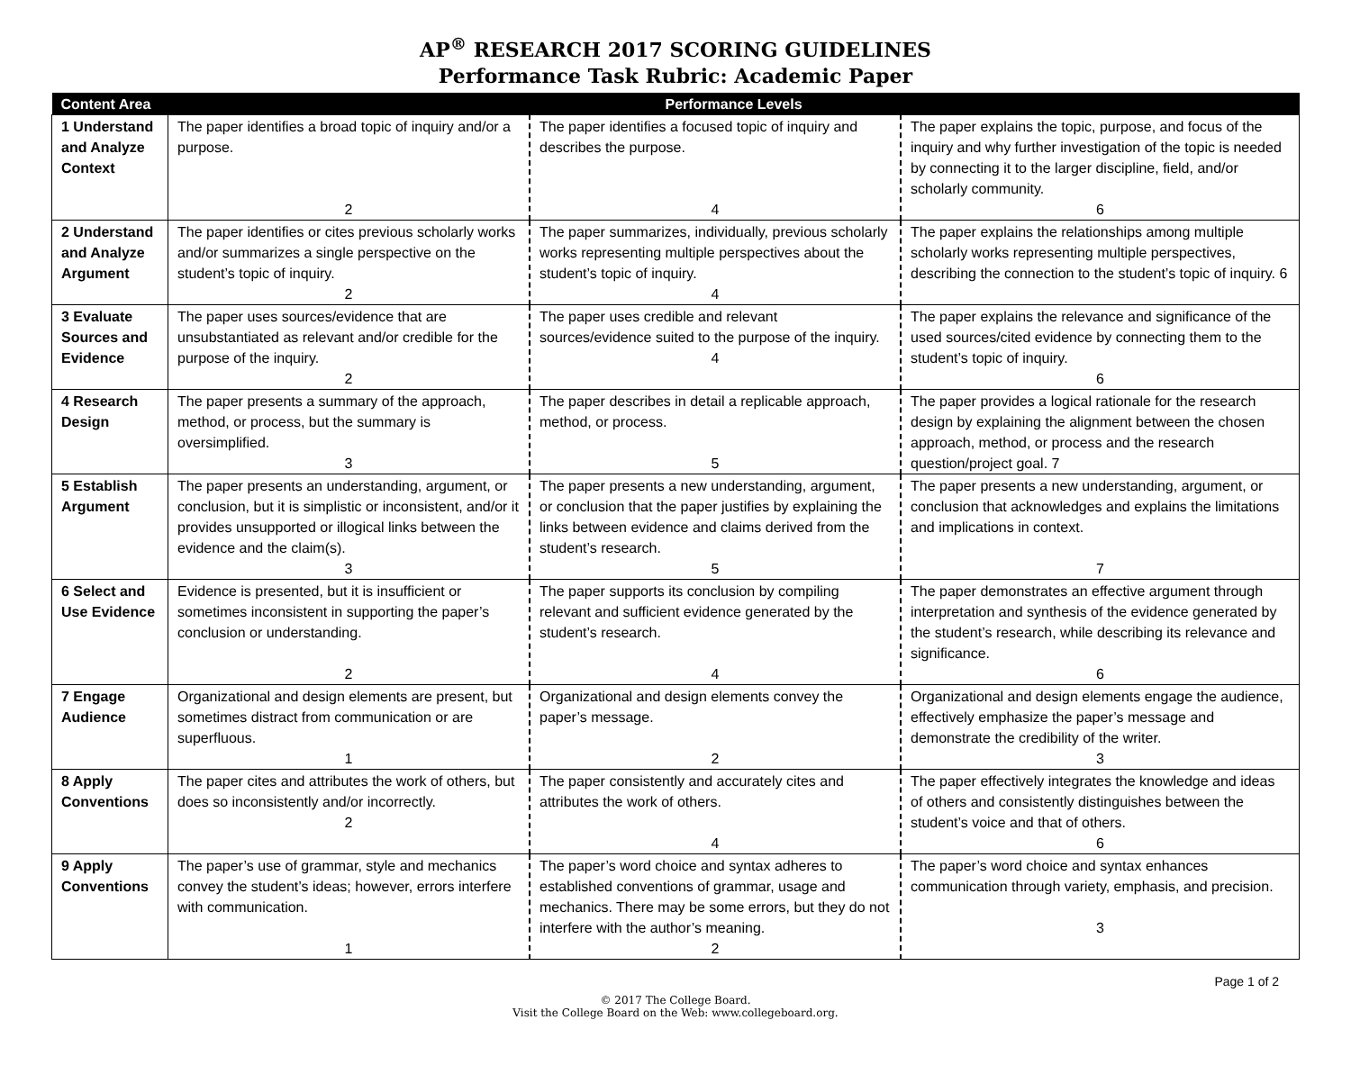AP<sup>®</sup> RESEARCH 2017 SCORING GUIDELINES
Performance Task Rubric: Academic Paper
| Content Area | Performance Levels | | |
| --- | --- | --- | --- |
| 1 Understand and Analyze Context | The paper identifies a broad topic of inquiry and/or a purpose. 2 | The paper identifies a focused topic of inquiry and describes the purpose. 4 | The paper explains the topic, purpose, and focus of the inquiry and why further investigation of the topic is needed by connecting it to the larger discipline, field, and/or scholarly community. 6 |
| 2 Understand and Analyze Argument | The paper identifies or cites previous scholarly works and/or summarizes a single perspective on the student’s topic of inquiry. 2 | The paper summarizes, individually, previous scholarly works representing multiple perspectives about the student’s topic of inquiry. 4 | The paper explains the relationships among multiple scholarly works representing multiple perspectives, describing the connection to the student’s topic of inquiry. 6 |
| 3 Evaluate Sources and Evidence | The paper uses sources/evidence that are unsubstantiated as relevant and/or credible for the purpose of the inquiry. 2 | The paper uses credible and relevant sources/evidence suited to the purpose of the inquiry. 4 | The paper explains the relevance and significance of the used sources/cited evidence by connecting them to the student’s topic of inquiry. 6 |
| 4 Research Design | The paper presents a summary of the approach, method, or process, but the summary is oversimplified. 3 | The paper describes in detail a replicable approach, method, or process. 5 | The paper provides a logical rationale for the research design by explaining the alignment between the chosen approach, method, or process and the research question/project goal. 7 |
| 5 Establish Argument | The paper presents an understanding, argument, or conclusion, but it is simplistic or inconsistent, and/or it provides unsupported or illogical links between the evidence and the claim(s). 3 | The paper presents a new understanding, argument, or conclusion that the paper justifies by explaining the links between evidence and claims derived from the student’s research. 5 | The paper presents a new understanding, argument, or conclusion that acknowledges and explains the limitations and implications in context. 7 |
| 6 Select and Use Evidence | Evidence is presented, but it is insufficient or sometimes inconsistent in supporting the paper’s conclusion or understanding. 2 | The paper supports its conclusion by compiling relevant and sufficient evidence generated by the student’s research. 4 | The paper demonstrates an effective argument through interpretation and synthesis of the evidence generated by the student’s research, while describing its relevance and significance. 6 |
| 7 Engage Audience | Organizational and design elements are present, but sometimes distract from communication or are superfluous. 1 | Organizational and design elements convey the paper’s message. 2 | Organizational and design elements engage the audience, effectively emphasize the paper’s message and demonstrate the credibility of the writer. 3 |
| 8 Apply Conventions | The paper cites and attributes the work of others, but does so inconsistently and/or incorrectly. 2 | The paper consistently and accurately cites and attributes the work of others. 4 | The paper effectively integrates the knowledge and ideas of others and consistently distinguishes between the student’s voice and that of others. 6 |
| 9 Apply Conventions | The paper’s use of grammar, style and mechanics convey the student’s ideas; however, errors interfere with communication. 1 | The paper’s word choice and syntax adheres to established conventions of grammar, usage and mechanics. There may be some errors, but they do not interfere with the author’s meaning. 2 | The paper’s word choice and syntax enhances communication through variety, emphasis, and precision. 3 |
Page 1 of 2
© 2017 The College Board.
Visit the College Board on the Web: www.collegeboard.org.